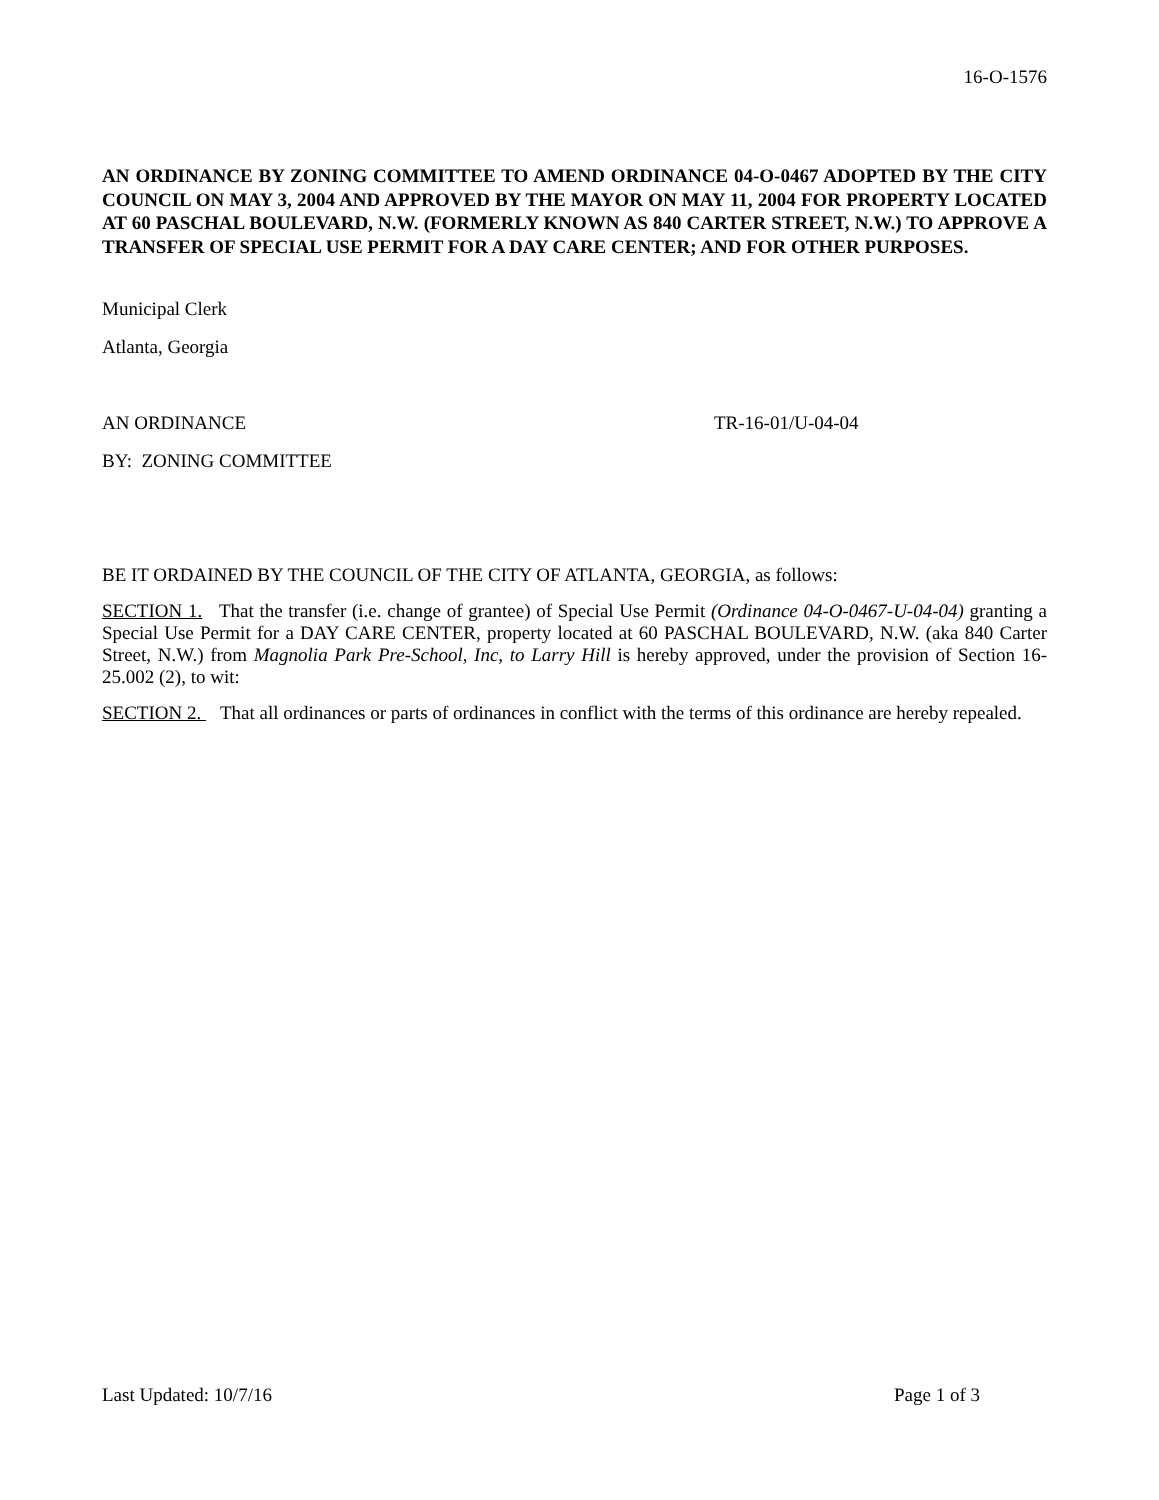16-O-1576
AN ORDINANCE BY ZONING COMMITTEE TO AMEND ORDINANCE 04-O-0467 ADOPTED BY THE CITY COUNCIL ON MAY 3, 2004 AND APPROVED BY THE MAYOR ON MAY 11, 2004 FOR PROPERTY LOCATED AT 60 PASCHAL BOULEVARD, N.W. (FORMERLY KNOWN AS 840 CARTER STREET, N.W.) TO APPROVE A TRANSFER OF SPECIAL USE PERMIT FOR A DAY CARE CENTER; AND FOR OTHER PURPOSES.
Municipal Clerk
Atlanta, Georgia
AN ORDINANCE TR-16-01/U-04-04
BY: ZONING COMMITTEE
BE IT ORDAINED BY THE COUNCIL OF THE CITY OF ATLANTA, GEORGIA, as follows:
SECTION 1. That the transfer (i.e. change of grantee) of Special Use Permit (Ordinance 04-O-0467-U-04-04) granting a Special Use Permit for a DAY CARE CENTER, property located at 60 PASCHAL BOULEVARD, N.W. (aka 840 Carter Street, N.W.) from Magnolia Park Pre-School, Inc, to Larry Hill is hereby approved, under the provision of Section 16-25.002 (2), to wit:
SECTION 2. That all ordinances or parts of ordinances in conflict with the terms of this ordinance are hereby repealed.
Last Updated: 10/7/16 Page 1 of 3